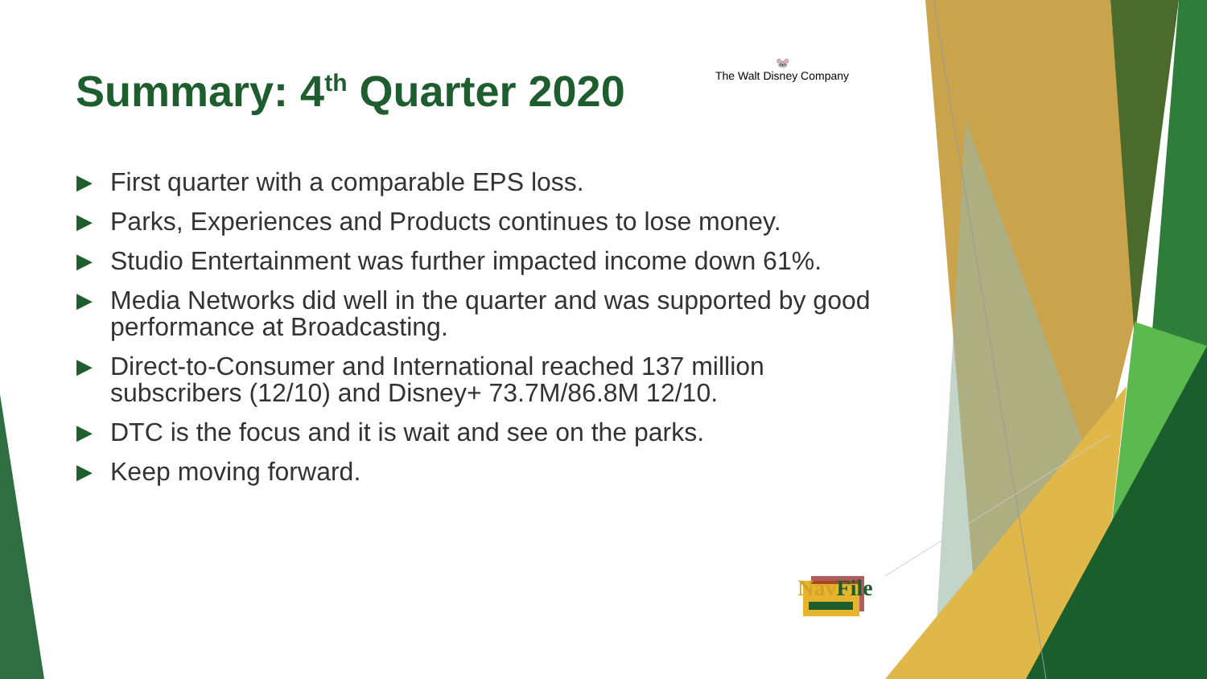Summary: 4<sup>th</sup> Quarter 2020
🐭
The Walt Disney Company
▶ First quarter with a comparable EPS loss.
▶ Parks, Experiences and Products continues to lose money.
▶ Studio Entertainment was further impacted income down 61%.
▶ Media Networks did well in the quarter and was supported by good performance at Broadcasting.
▶ Direct-to-Consumer and International reached 137 million subscribers (12/10) and Disney+ 73.7M/86.8M 12/10.
▶ DTC is the focus and it is wait and see on the parks.
▶ Keep moving forward.
Nav File